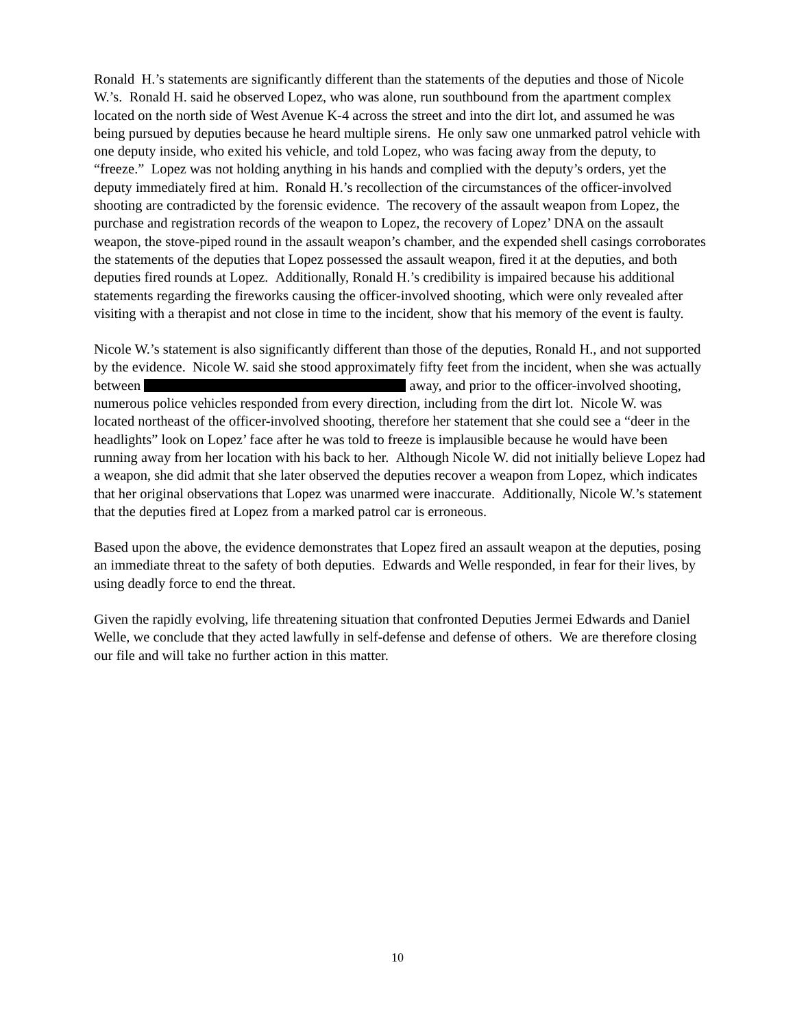Ronald H.’s statements are significantly different than the statements of the deputies and those of Nicole W.’s. Ronald H. said he observed Lopez, who was alone, run southbound from the apartment complex located on the north side of West Avenue K-4 across the street and into the dirt lot, and assumed he was being pursued by deputies because he heard multiple sirens. He only saw one unmarked patrol vehicle with one deputy inside, who exited his vehicle, and told Lopez, who was facing away from the deputy, to “freeze.” Lopez was not holding anything in his hands and complied with the deputy’s orders, yet the deputy immediately fired at him. Ronald H.’s recollection of the circumstances of the officer-involved shooting are contradicted by the forensic evidence. The recovery of the assault weapon from Lopez, the purchase and registration records of the weapon to Lopez, the recovery of Lopez’ DNA on the assault weapon, the stove-piped round in the assault weapon’s chamber, and the expended shell casings corroborates the statements of the deputies that Lopez possessed the assault weapon, fired it at the deputies, and both deputies fired rounds at Lopez. Additionally, Ronald H.’s credibility is impaired because his additional statements regarding the fireworks causing the officer-involved shooting, which were only revealed after visiting with a therapist and not close in time to the incident, show that his memory of the event is faulty.
Nicole W.’s statement is also significantly different than those of the deputies, Ronald H., and not supported by the evidence. Nicole W. said she stood approximately fifty feet from the incident, when she was actually between away, and prior to the officer-involved shooting, numerous police vehicles responded from every direction, including from the dirt lot. Nicole W. was located northeast of the officer-involved shooting, therefore her statement that she could see a “deer in the headlights” look on Lopez’ face after he was told to freeze is implausible because he would have been running away from her location with his back to her. Although Nicole W. did not initially believe Lopez had a weapon, she did admit that she later observed the deputies recover a weapon from Lopez, which indicates that her original observations that Lopez was unarmed were inaccurate. Additionally, Nicole W.’s statement that the deputies fired at Lopez from a marked patrol car is erroneous.
Based upon the above, the evidence demonstrates that Lopez fired an assault weapon at the deputies, posing an immediate threat to the safety of both deputies. Edwards and Welle responded, in fear for their lives, by using deadly force to end the threat.
Given the rapidly evolving, life threatening situation that confronted Deputies Jermei Edwards and Daniel Welle, we conclude that they acted lawfully in self-defense and defense of others. We are therefore closing our file and will take no further action in this matter.
10